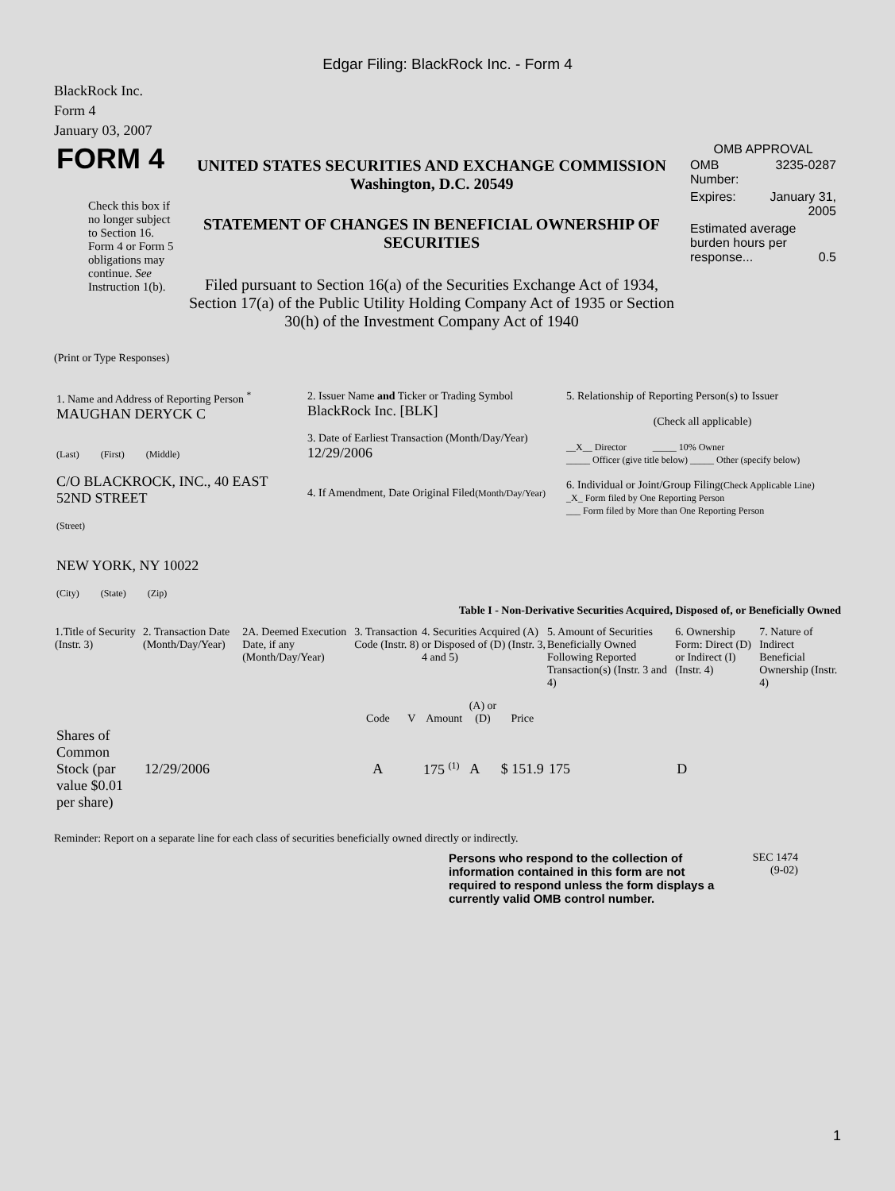Edgar Filing: BlackRock Inc. - Form 4
BlackRock Inc.
Form 4
January 03, 2007
| FORM 4 Check this box if no longer subject to Section 16. Form 4 or Form 5 obligations may continue. See Instruction 1(b). | UNITED STATES SECURITIES AND EXCHANGE COMMISSION Washington, D.C. 20549 STATEMENT OF CHANGES IN BENEFICIAL OWNERSHIP OF SECURITIES Filed pursuant to Section 16(a) of the Securities Exchange Act of 1934, Section 17(a) of the Public Utility Holding Company Act of 1935 or Section 30(h) of the Investment Company Act of 1940 | OMB APPROVAL / OMB Number: / 3235-0287 / / Expires: / January 31, 2005 / / Estimated average burden hours per response... 0.5 / / |
(Print or Type Responses)
| 1. Name and Address of Reporting Person <sup>*</sup> MAUGHAN DERYCK C (Last) (First) (Middle) C/O BLACKROCK, INC., 40 EAST 52ND STREET (Street) NEW YORK, NY 10022 (City) (State) (Zip) | 2. Issuer Name and Ticker or Trading Symbol BlackRock Inc. [BLK] 3. Date of Earliest Transaction (Month/Day/Year) 12/29/2006 4. If Amendment, Date Original Filed (Month/Day/Year) | 5. Relationship of Reporting Person(s) to Issuer (Check all applicable) __X__ Director _____ 10% Owner _____ Officer (give title below) _____ Other (specify below) 6. Individual or Joint/Group Filing (Check Applicable Line) _X_ Form filed by One Reporting Person ___ Form filed by More than One Reporting Person |
Table I - Non-Derivative Securities Acquired, Disposed of, or Beneficially Owned
| 1.Title of Security (Instr. 3) | 2. Transaction Date (Month/Day/Year) | 2A. Deemed Execution Date, if any (Month/Day/Year) | 3. Transaction Code (Instr. 8) | | 4. Securities Acquired (A) or Disposed of (D) (Instr. 3, 4 and 5) | | | 5. Amount of Securities Beneficially Owned Following Reported Transaction(s) (Instr. 3 and 4) | 6. Ownership Form: Direct (D) or Indirect (I) (Instr. 4) | 7. Nature of Indirect Beneficial Ownership (Instr. 4) |
| --- | --- | --- | --- | --- | --- | --- | --- | --- | --- | --- |
| | | | Code | V | Amount | (A) or (D) | Price | | | |
| Shares of Common Stock (par value $0.01 per share) | 12/29/2006 | | A | | 175 <sup>(1)</sup> | A | $ 151.9 | 175 | D | |
Reminder: Report on a separate line for each class of securities beneficially owned directly or indirectly.
Persons who respond to the collection of information contained in this form are not required to respond unless the form displays a currently valid OMB control number.
SEC 1474
(9-02)
1